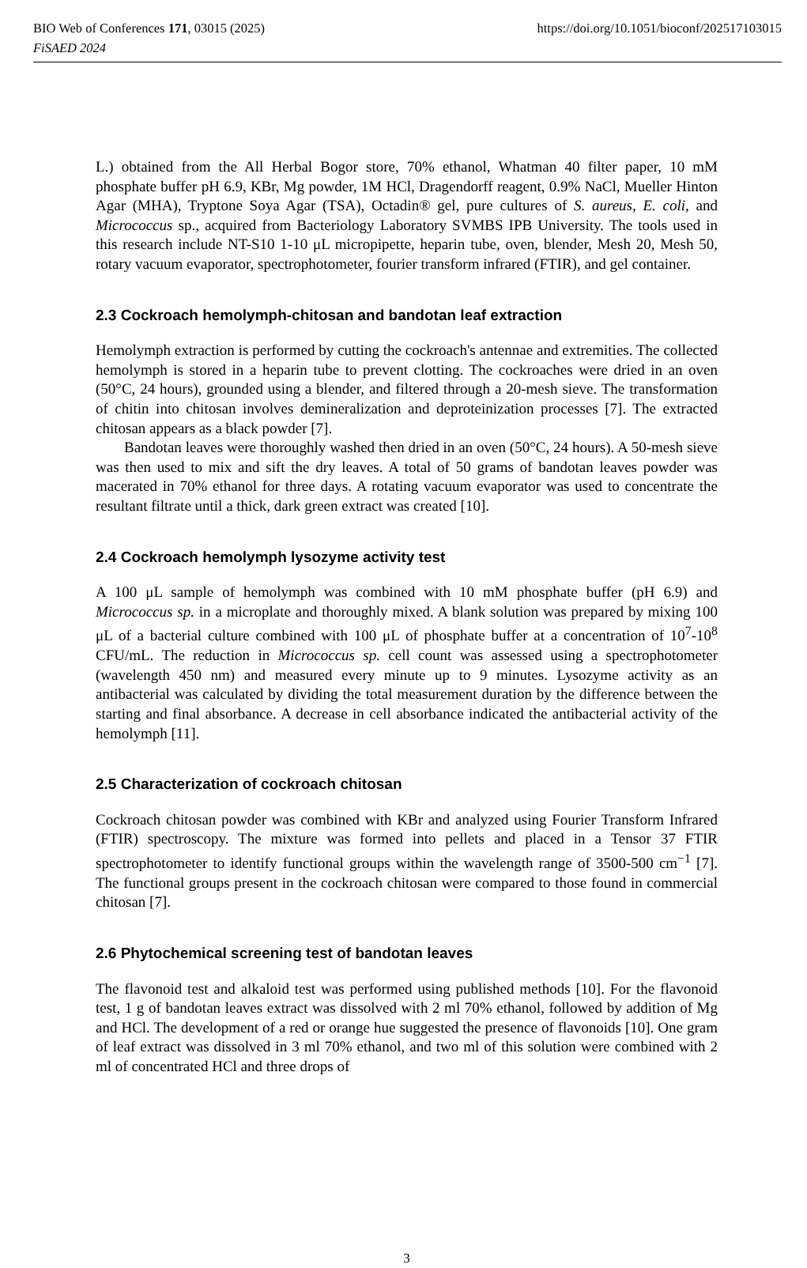BIO Web of Conferences 171, 03015 (2025) https://doi.org/10.1051/bioconf/202517103015
FiSAED 2024
L.) obtained from the All Herbal Bogor store, 70% ethanol, Whatman 40 filter paper, 10 mM phosphate buffer pH 6.9, KBr, Mg powder, 1M HCl, Dragendorff reagent, 0.9% NaCl, Mueller Hinton Agar (MHA), Tryptone Soya Agar (TSA), Octadin® gel, pure cultures of S. aureus, E. coli, and Micrococcus sp., acquired from Bacteriology Laboratory SVMBS IPB University. The tools used in this research include NT-S10 1-10 μL micropipette, heparin tube, oven, blender, Mesh 20, Mesh 50, rotary vacuum evaporator, spectrophotometer, fourier transform infrared (FTIR), and gel container.
2.3 Cockroach hemolymph-chitosan and bandotan leaf extraction
Hemolymph extraction is performed by cutting the cockroach's antennae and extremities. The collected hemolymph is stored in a heparin tube to prevent clotting. The cockroaches were dried in an oven (50°C, 24 hours), grounded using a blender, and filtered through a 20-mesh sieve. The transformation of chitin into chitosan involves demineralization and deproteinization processes [7]. The extracted chitosan appears as a black powder [7].
Bandotan leaves were thoroughly washed then dried in an oven (50°C, 24 hours). A 50-mesh sieve was then used to mix and sift the dry leaves. A total of 50 grams of bandotan leaves powder was macerated in 70% ethanol for three days. A rotating vacuum evaporator was used to concentrate the resultant filtrate until a thick, dark green extract was created [10].
2.4 Cockroach hemolymph lysozyme activity test
A 100 μL sample of hemolymph was combined with 10 mM phosphate buffer (pH 6.9) and Micrococcus sp. in a microplate and thoroughly mixed. A blank solution was prepared by mixing 100 μL of a bacterial culture combined with 100 μL of phosphate buffer at a concentration of 10<sup>7</sup>-10<sup>8</sup> CFU/mL. The reduction in Micrococcus sp. cell count was assessed using a spectrophotometer (wavelength 450 nm) and measured every minute up to 9 minutes. Lysozyme activity as an antibacterial was calculated by dividing the total measurement duration by the difference between the starting and final absorbance. A decrease in cell absorbance indicated the antibacterial activity of the hemolymph [11].
2.5 Characterization of cockroach chitosan
Cockroach chitosan powder was combined with KBr and analyzed using Fourier Transform Infrared (FTIR) spectroscopy. The mixture was formed into pellets and placed in a Tensor 37 FTIR spectrophotometer to identify functional groups within the wavelength range of 3500-500 cm<sup>−1</sup> [7]. The functional groups present in the cockroach chitosan were compared to those found in commercial chitosan [7].
2.6 Phytochemical screening test of bandotan leaves
The flavonoid test and alkaloid test was performed using published methods [10]. For the flavonoid test, 1 g of bandotan leaves extract was dissolved with 2 ml 70% ethanol, followed by addition of Mg and HCl. The development of a red or orange hue suggested the presence of flavonoids [10]. One gram of leaf extract was dissolved in 3 ml 70% ethanol, and two ml of this solution were combined with 2 ml of concentrated HCl and three drops of
3